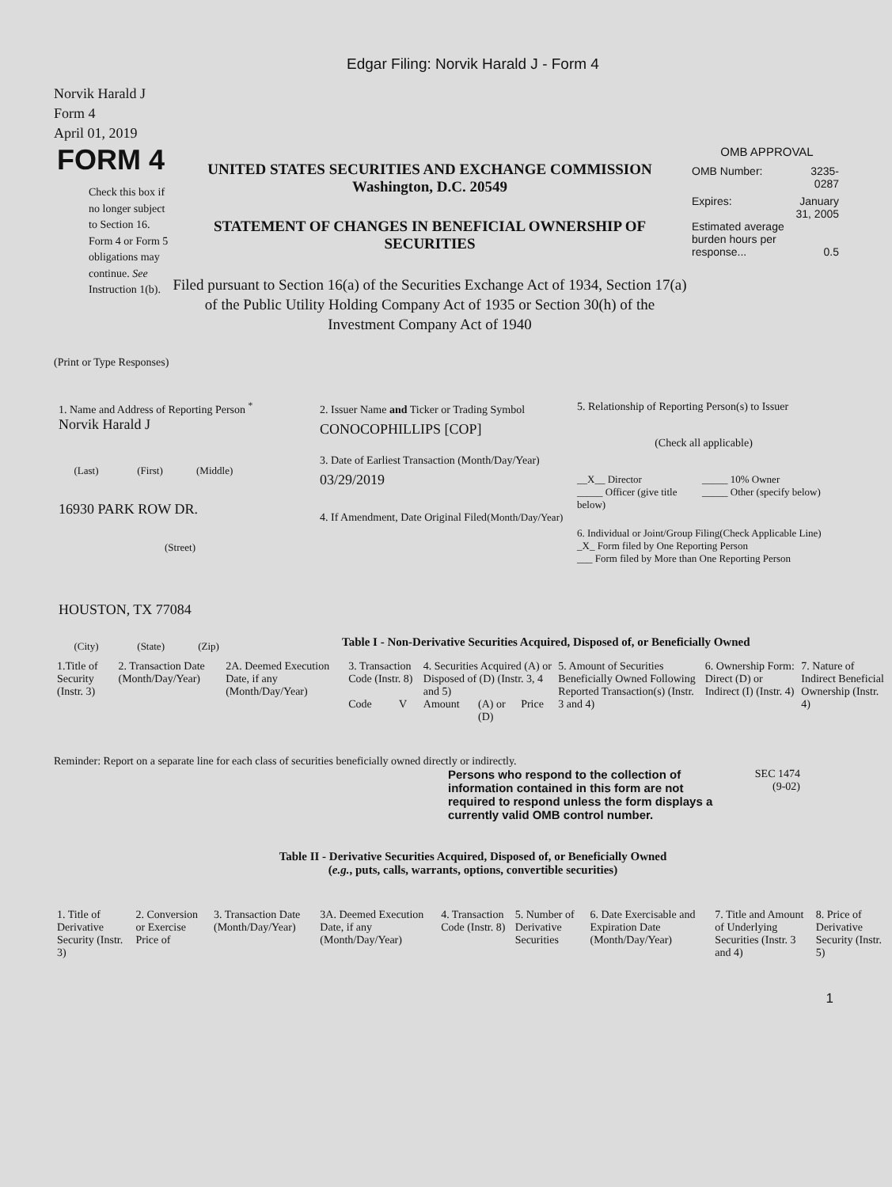Edgar Filing: Norvik Harald J - Form 4
Norvik Harald J
Form 4
April 01, 2019
FORM 4
Check this box if no longer subject to Section 16. Form 4 or Form 5 obligations may continue. See Instruction 1(b).
UNITED STATES SECURITIES AND EXCHANGE COMMISSION
Washington, D.C. 20549
STATEMENT OF CHANGES IN BENEFICIAL OWNERSHIP OF SECURITIES
Filed pursuant to Section 16(a) of the Securities Exchange Act of 1934, Section 17(a) of the Public Utility Holding Company Act of 1935 or Section 30(h) of the Investment Company Act of 1940
OMB APPROVAL
| OMB Number: | 3235-0287 |
| Expires: | January 31, 2005 |
| Estimated average burden hours per response... | 0.5 |
(Print or Type Responses)
1. Name and Address of Reporting Person <sup>*</sup>
Norvik Harald J
(Last) (First) (Middle)
16930 PARK ROW DR.
(Street)
HOUSTON, TX 77084
(City) (State) (Zip)
2. Issuer Name and Ticker or Trading Symbol
CONOCOPHILLIPS [COP]
3. Date of Earliest Transaction (Month/Day/Year)
03/29/2019
4. If Amendment, Date Original Filed(Month/Day/Year)
5. Relationship of Reporting Person(s) to Issuer
(Check all applicable)
__X__ Director
_____ Officer (give title below)
_____ 10% Owner
_____ Other (specify below)
6. Individual or Joint/Group Filing(Check Applicable Line)
_X_ Form filed by One Reporting Person
___ Form filed by More than One Reporting Person
Table I - Non-Derivative Securities Acquired, Disposed of, or Beneficially Owned
| 1.Title of Security (Instr. 3) | 2. Transaction Date (Month/Day/Year) | 2A. Deemed Execution Date, if any (Month/Day/Year) | 3. Transaction Code (Instr. 8) | | 4. Securities Acquired (A) or Disposed of (D) (Instr. 3, 4 and 5) | | | 5. Amount of Securities Beneficially Owned Following Reported Transaction(s) (Instr. 3 and 4) | 6. Ownership Form: Direct (D) or Indirect (I) (Instr. 4) | 7. Nature of Indirect Beneficial Ownership (Instr. 4) |
| --- | --- | --- | --- | --- | --- | --- | --- | --- | --- | --- |
| | | | Code | V | Amount | (A) or (D) | Price | | | |
Reminder: Report on a separate line for each class of securities beneficially owned directly or indirectly.
Persons who respond to the collection of information contained in this form are not required to respond unless the form displays a currently valid OMB control number.
SEC 1474
(9-02)
Table II - Derivative Securities Acquired, Disposed of, or Beneficially Owned
(e.g., puts, calls, warrants, options, convertible securities)
| 1. Title of Derivative Security (Instr. 3) | 2. Conversion or Exercise Price of | 3. Transaction Date (Month/Day/Year) | 3A. Deemed Execution Date, if any (Month/Day/Year) | 4. Transaction Code (Instr. 8) | 5. Number of Derivative Securities | 6. Date Exercisable and Expiration Date (Month/Day/Year) | 7. Title and Amount of Underlying Securities (Instr. 3 and 4) | 8. Price of Derivative Security (Instr. 5) |
| --- | --- | --- | --- | --- | --- | --- | --- | --- |
1